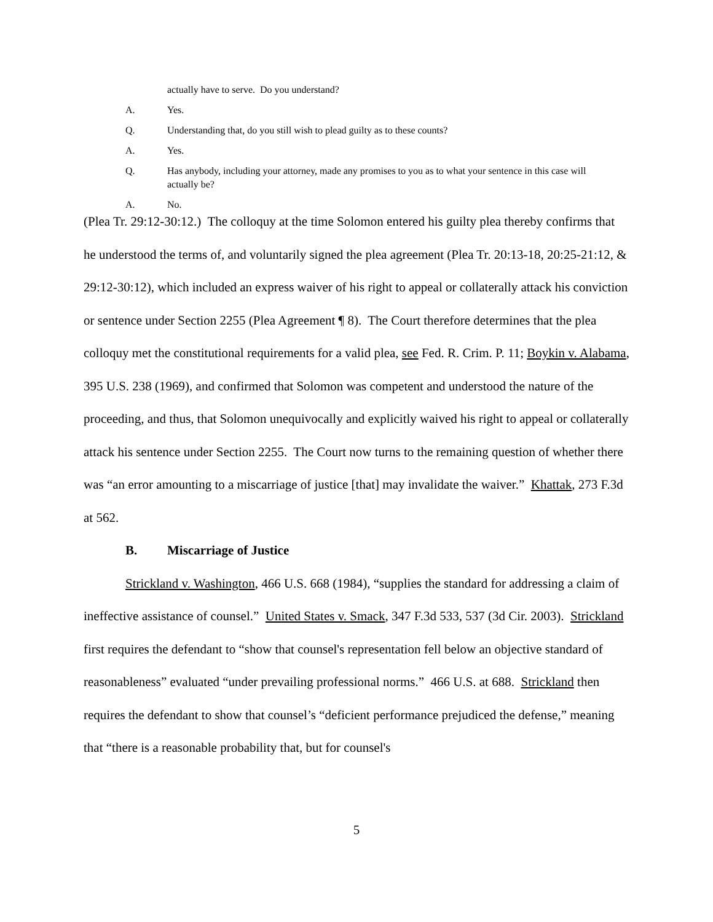actually have to serve. Do you understand?
A. Yes.
Q. Understanding that, do you still wish to plead guilty as to these counts?
A. Yes.
Q. Has anybody, including your attorney, made any promises to you as to what your sentence in this case will actually be?
A. No.
(Plea Tr. 29:12-30:12.) The colloquy at the time Solomon entered his guilty plea thereby confirms that he understood the terms of, and voluntarily signed the plea agreement (Plea Tr. 20:13-18, 20:25-21:12, & 29:12-30:12), which included an express waiver of his right to appeal or collaterally attack his conviction or sentence under Section 2255 (Plea Agreement ¶ 8). The Court therefore determines that the plea colloquy met the constitutional requirements for a valid plea, see Fed. R. Crim. P. 11; Boykin v. Alabama, 395 U.S. 238 (1969), and confirmed that Solomon was competent and understood the nature of the proceeding, and thus, that Solomon unequivocally and explicitly waived his right to appeal or collaterally attack his sentence under Section 2255. The Court now turns to the remaining question of whether there was “an error amounting to a miscarriage of justice [that] may invalidate the waiver.” Khattak, 273 F.3d at 562.
B. Miscarriage of Justice
Strickland v. Washington, 466 U.S. 668 (1984), “supplies the standard for addressing a claim of ineffective assistance of counsel.” United States v. Smack, 347 F.3d 533, 537 (3d Cir. 2003). Strickland first requires the defendant to “show that counsel's representation fell below an objective standard of reasonableness” evaluated “under prevailing professional norms.” 466 U.S. at 688. Strickland then requires the defendant to show that counsel’s “deficient performance prejudiced the defense,” meaning that “there is a reasonable probability that, but for counsel's
5